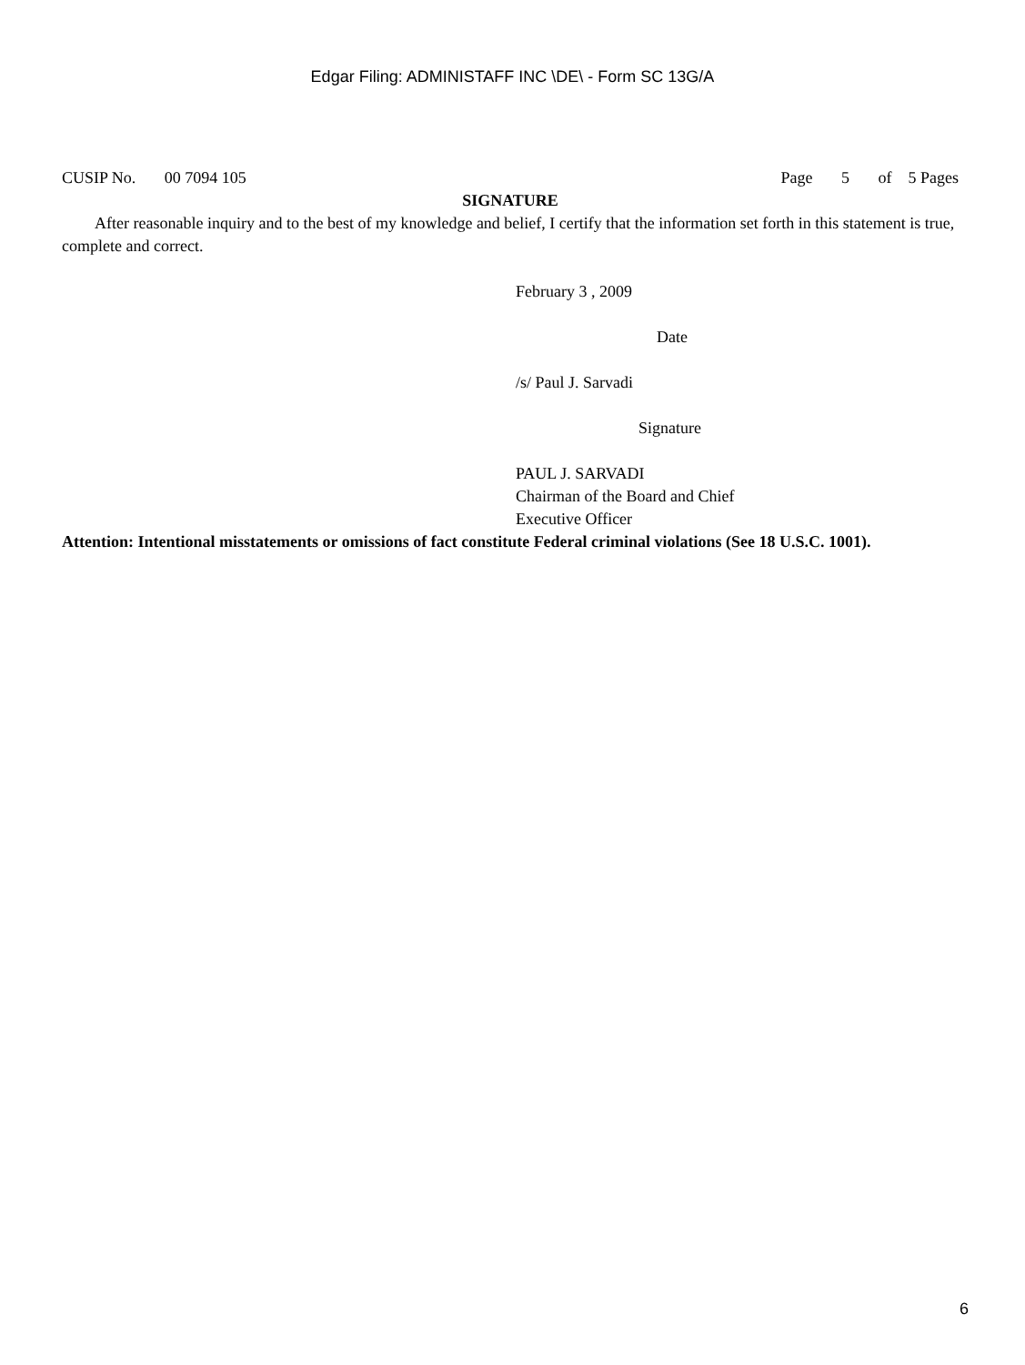Edgar Filing: ADMINISTAFF INC \DE\ - Form SC 13G/A
CUSIP No. 00 7094 105 Page 5 of 5 Pages
SIGNATURE
After reasonable inquiry and to the best of my knowledge and belief, I certify that the information set forth in this statement is true, complete and correct.
February 3 , 2009
Date
/s/ Paul J. Sarvadi
Signature
PAUL J. SARVADI
Chairman of the Board and Chief
Executive Officer
Attention: Intentional misstatements or omissions of fact constitute Federal criminal violations (See 18 U.S.C. 1001).
6